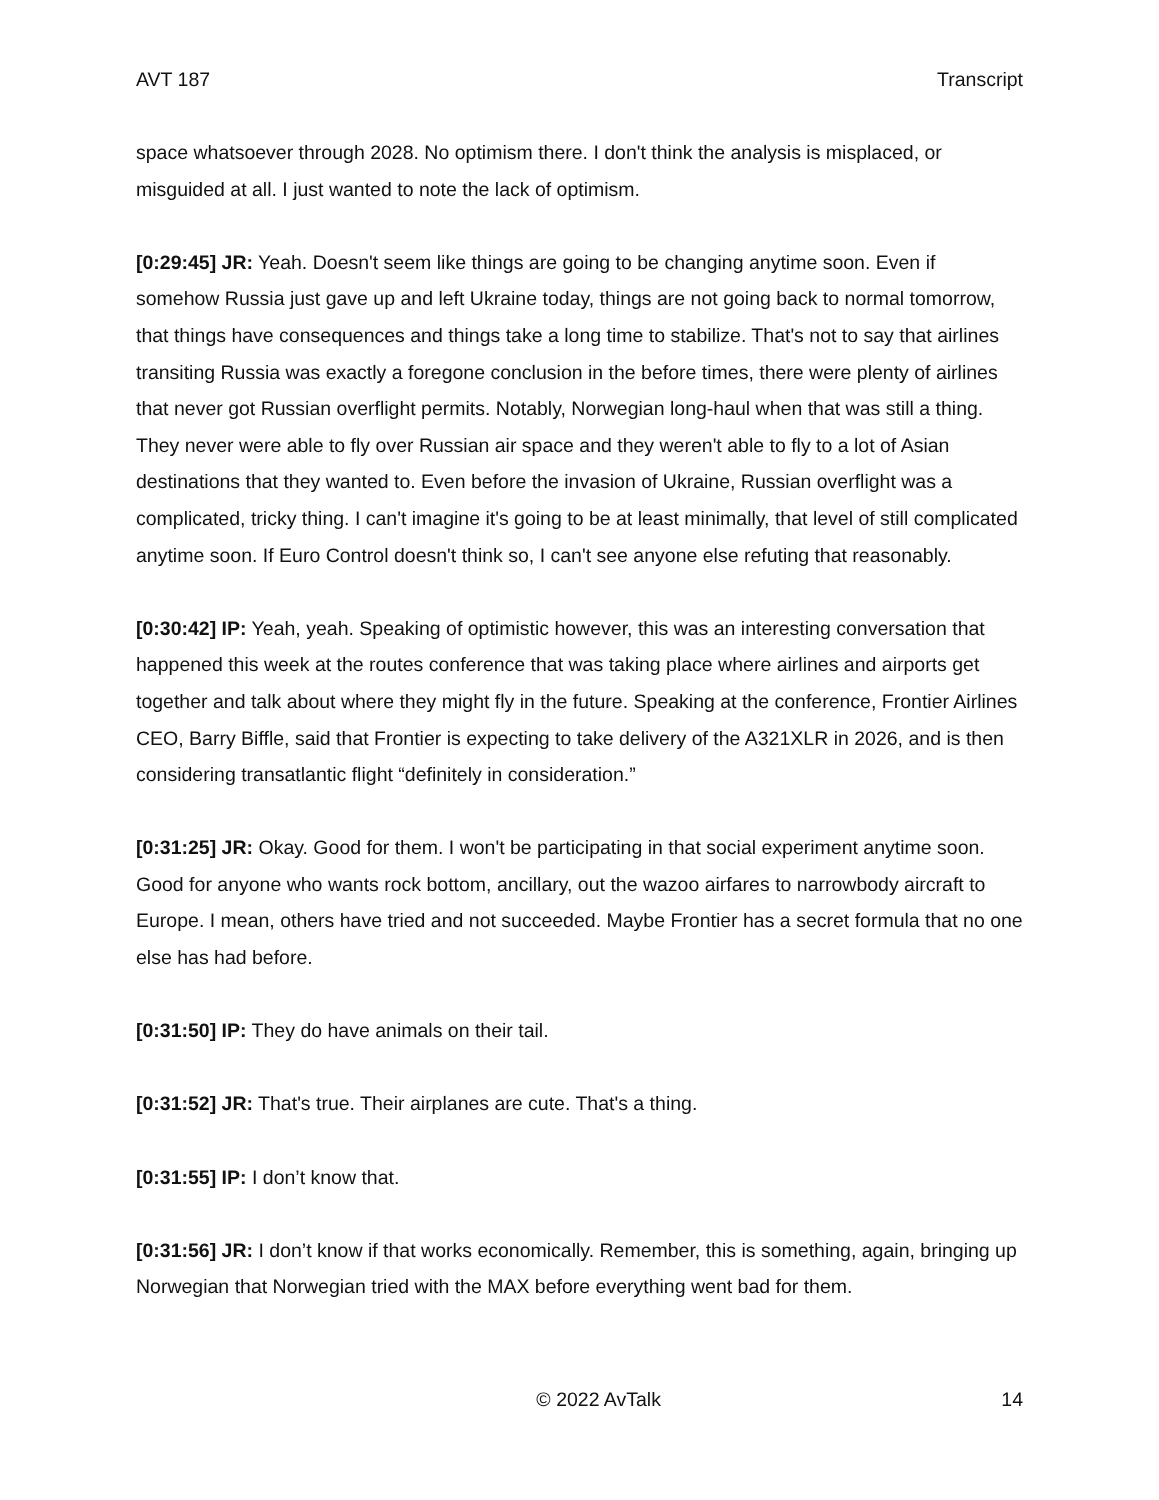AVT 187 Transcript
space whatsoever through 2028. No optimism there. I don't think the analysis is misplaced, or misguided at all. I just wanted to note the lack of optimism.
[0:29:45] JR: Yeah. Doesn't seem like things are going to be changing anytime soon. Even if somehow Russia just gave up and left Ukraine today, things are not going back to normal tomorrow, that things have consequences and things take a long time to stabilize. That's not to say that airlines transiting Russia was exactly a foregone conclusion in the before times, there were plenty of airlines that never got Russian overflight permits. Notably, Norwegian long-haul when that was still a thing. They never were able to fly over Russian air space and they weren't able to fly to a lot of Asian destinations that they wanted to. Even before the invasion of Ukraine, Russian overflight was a complicated, tricky thing. I can't imagine it's going to be at least minimally, that level of still complicated anytime soon. If Euro Control doesn't think so, I can't see anyone else refuting that reasonably.
[0:30:42] IP: Yeah, yeah. Speaking of optimistic however, this was an interesting conversation that happened this week at the routes conference that was taking place where airlines and airports get together and talk about where they might fly in the future. Speaking at the conference, Frontier Airlines CEO, Barry Biffle, said that Frontier is expecting to take delivery of the A321XLR in 2026, and is then considering transatlantic flight “definitely in consideration.”
[0:31:25] JR: Okay. Good for them. I won't be participating in that social experiment anytime soon. Good for anyone who wants rock bottom, ancillary, out the wazoo airfares to narrowbody aircraft to Europe. I mean, others have tried and not succeeded. Maybe Frontier has a secret formula that no one else has had before.
[0:31:50] IP: They do have animals on their tail.
[0:31:52] JR: That's true. Their airplanes are cute. That's a thing.
[0:31:55] IP: I don’t know that.
[0:31:56] JR: I don’t know if that works economically. Remember, this is something, again, bringing up Norwegian that Norwegian tried with the MAX before everything went bad for them.
© 2022 AvTalk 14